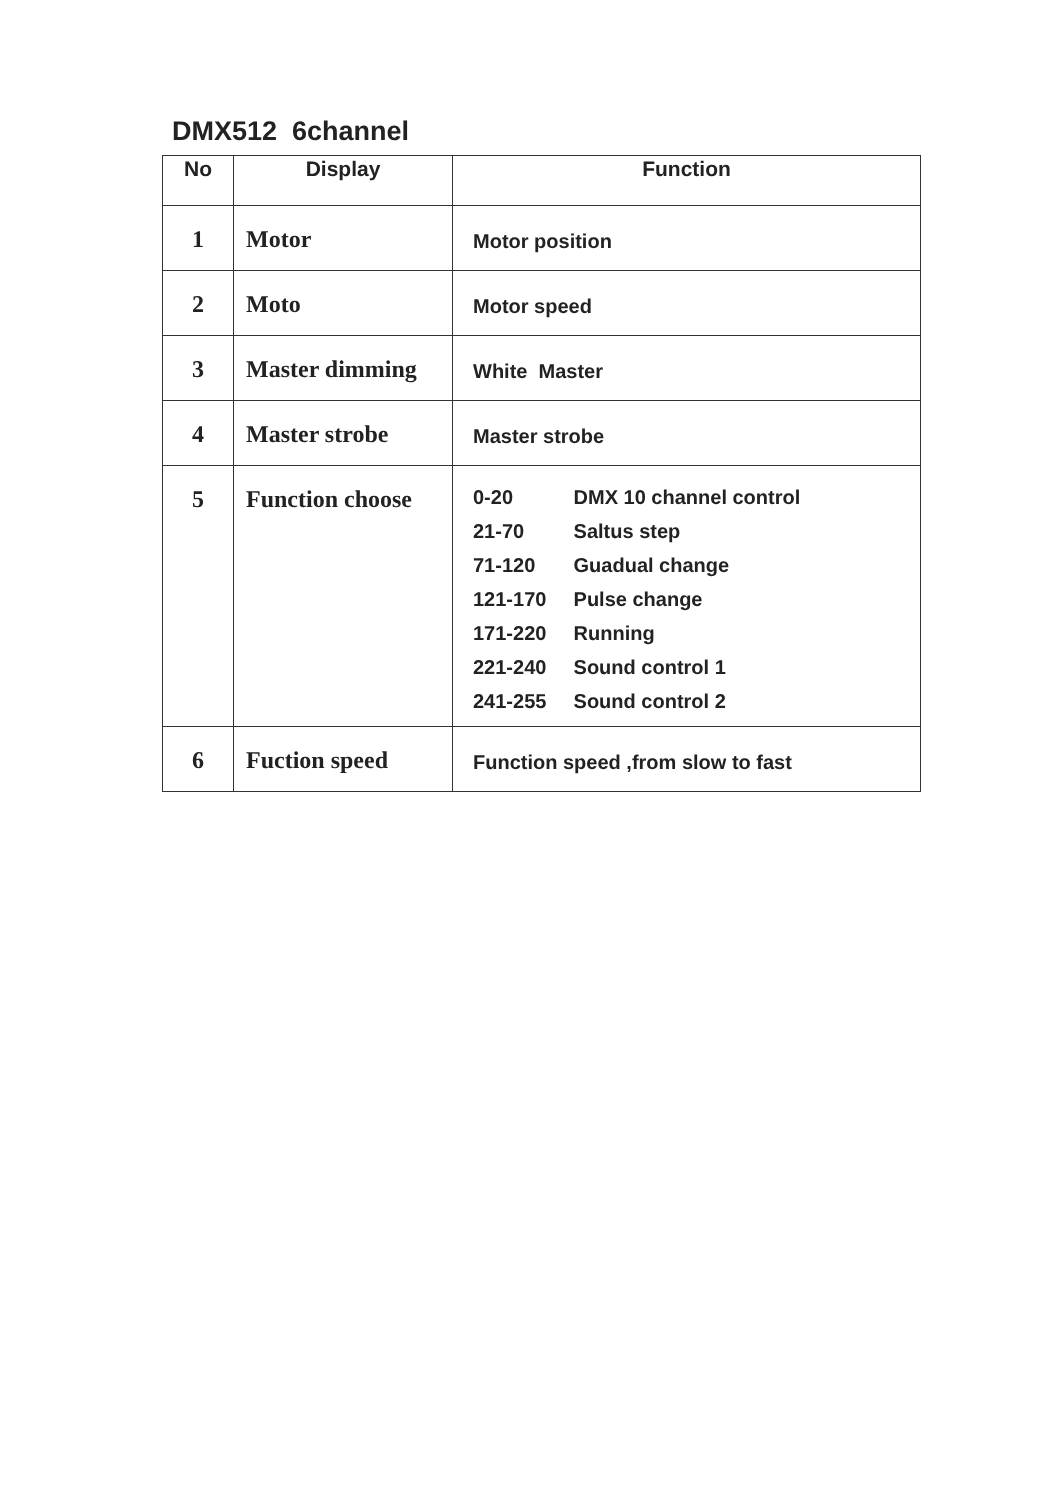DMX512 6channel
| No | Display | Function |
| --- | --- | --- |
| 1 | Motor | Motor position |
| 2 | Moto | Motor speed |
| 3 | Master dimming | White Master |
| 4 | Master strobe | Master strobe |
| 5 | Function choose | 0-20 DMX 10 channel control 21-70 Saltus step 71-120 Guadual change 121-170 Pulse change 171-220 Running 221-240 Sound control 1 241-255 Sound control 2 |
| 6 | Fuction speed | Function speed ,from slow to fast |